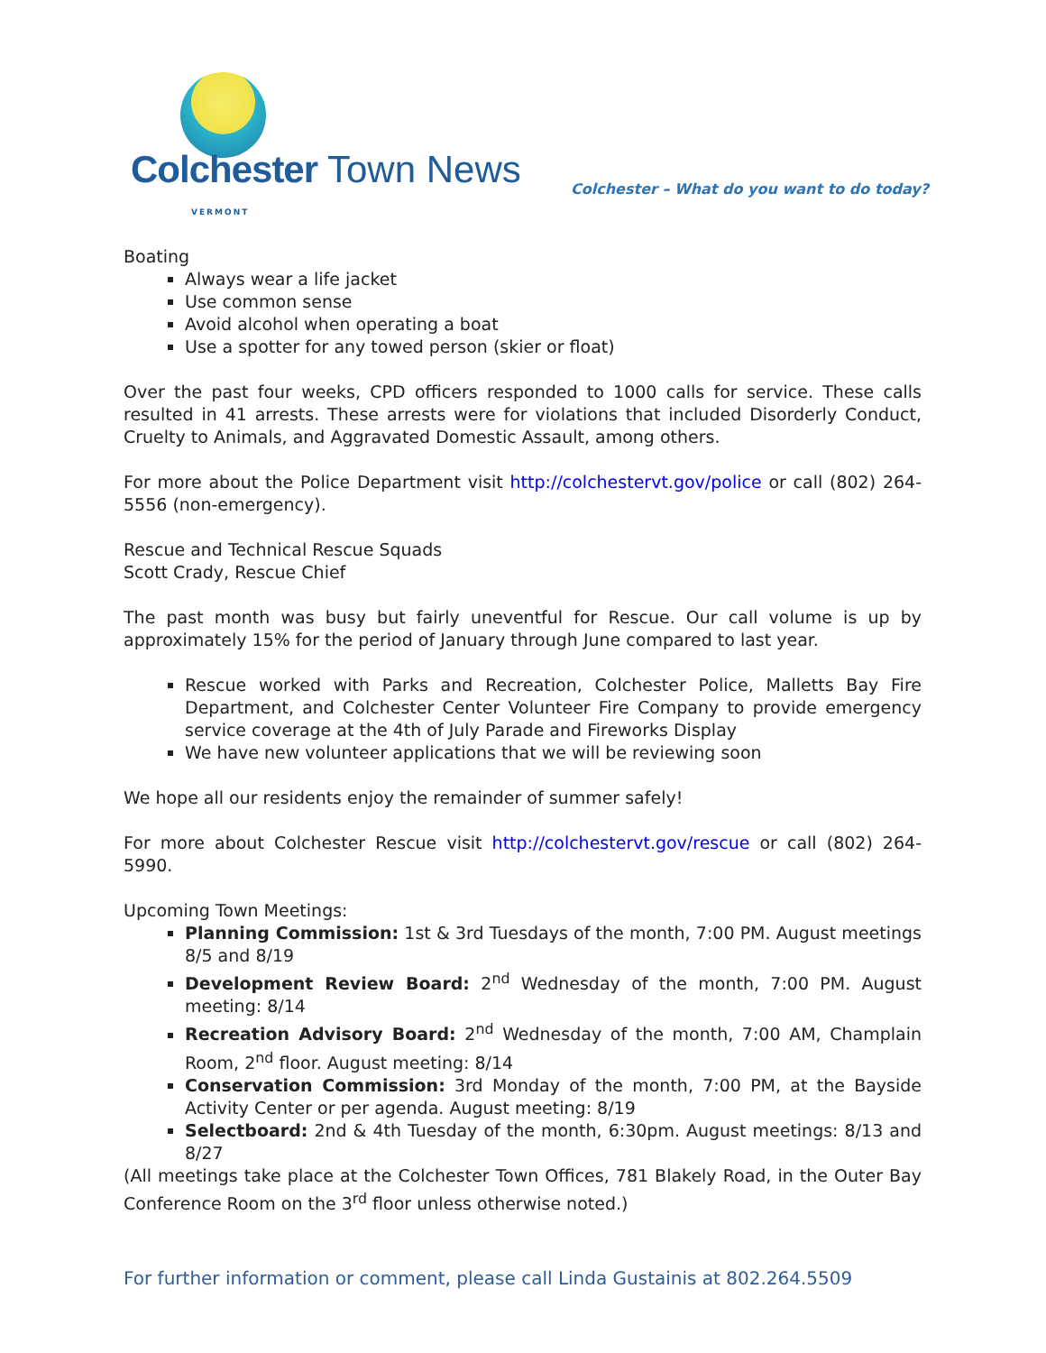Colchester Town News
VERMONT
Colchester – What do you want to do today?
Boating
Always wear a life jacket
Use common sense
Avoid alcohol when operating a boat
Use a spotter for any towed person (skier or float)
Over the past four weeks, CPD officers responded to 1000 calls for service. These calls resulted in 41 arrests. These arrests were for violations that included Disorderly Conduct, Cruelty to Animals, and Aggravated Domestic Assault, among others.
For more about the Police Department visit http://colchestervt.gov/police or call (802) 264-5556 (non-emergency).
Rescue and Technical Rescue Squads
Scott Crady, Rescue Chief
The past month was busy but fairly uneventful for Rescue. Our call volume is up by approximately 15% for the period of January through June compared to last year.
Rescue worked with Parks and Recreation, Colchester Police, Malletts Bay Fire Department, and Colchester Center Volunteer Fire Company to provide emergency service coverage at the 4th of July Parade and Fireworks Display
We have new volunteer applications that we will be reviewing soon
We hope all our residents enjoy the remainder of summer safely!
For more about Colchester Rescue visit http://colchestervt.gov/rescue or call (802) 264-5990.
Upcoming Town Meetings:
Planning Commission: 1st & 3rd Tuesdays of the month, 7:00 PM. August meetings 8/5 and 8/19
Development Review Board: 2<sup>nd</sup> Wednesday of the month, 7:00 PM. August meeting: 8/14
Recreation Advisory Board: 2<sup>nd</sup> Wednesday of the month, 7:00 AM, Champlain Room, 2<sup>nd</sup> floor. August meeting: 8/14
Conservation Commission: 3rd Monday of the month, 7:00 PM, at the Bayside Activity Center or per agenda. August meeting: 8/19
Selectboard: 2nd & 4th Tuesday of the month, 6:30pm. August meetings: 8/13 and 8/27
(All meetings take place at the Colchester Town Offices, 781 Blakely Road, in the Outer Bay Conference Room on the 3<sup>rd</sup> floor unless otherwise noted.)
For further information or comment, please call Linda Gustainis at 802.264.5509